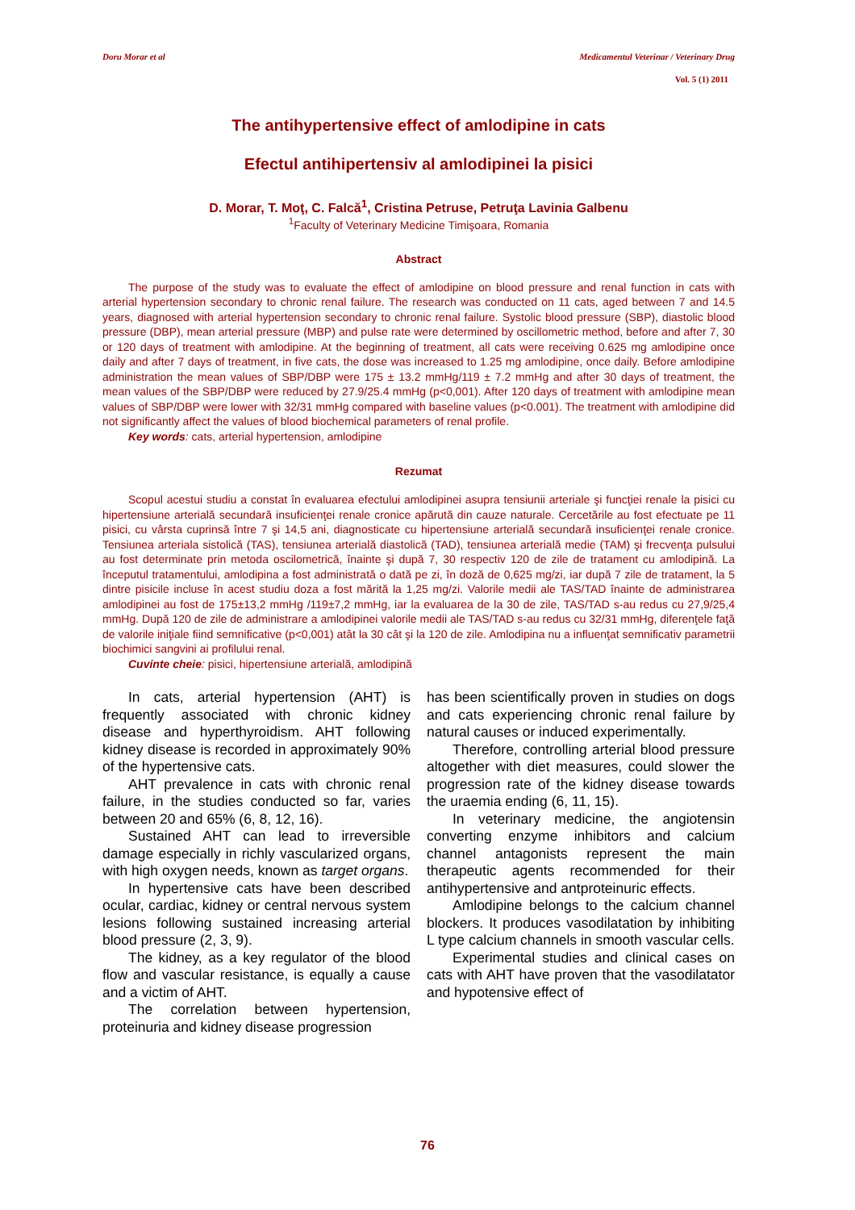Doru Morar et al Medicamentul Veterinar / Veterinary Drug
Vol. 5 (1) 2011
The antihypertensive effect of amlodipine in cats
Efectul antihipertensiv al amlodipinei la pisici
D. Morar, T. Moţ, C. Falcă<sup>1</sup>, Cristina Petruse, Petruţa Lavinia Galbenu
<sup>1</sup> Faculty of Veterinary Medicine Timişoara, Romania
Abstract
The purpose of the study was to evaluate the effect of amlodipine on blood pressure and renal function in cats with arterial hypertension secondary to chronic renal failure. The research was conducted on 11 cats, aged between 7 and 14.5 years, diagnosed with arterial hypertension secondary to chronic renal failure. Systolic blood pressure (SBP), diastolic blood pressure (DBP), mean arterial pressure (MBP) and pulse rate were determined by oscillometric method, before and after 7, 30 or 120 days of treatment with amlodipine. At the beginning of treatment, all cats were receiving 0.625 mg amlodipine once daily and after 7 days of treatment, in five cats, the dose was increased to 1.25 mg amlodipine, once daily. Before amlodipine administration the mean values of SBP/DBP were 175 ± 13.2 mmHg/119 ± 7.2 mmHg and after 30 days of treatment, the mean values of the SBP/DBP were reduced by 27.9/25.4 mmHg (p<0,001). After 120 days of treatment with amlodipine mean values of SBP/DBP were lower with 32/31 mmHg compared with baseline values (p<0.001). The treatment with amlodipine did not significantly affect the values of blood biochemical parameters of renal profile.
Key words: cats, arterial hypertension, amlodipine
Rezumat
Scopul acestui studiu a constat în evaluarea efectului amlodipinei asupra tensiunii arteriale şi funcţiei renale la pisici cu hipertensiune arterială secundară insuficienţei renale cronice apărută din cauze naturale. Cercetările au fost efectuate pe 11 pisici, cu vârsta cuprinsă între 7 şi 14,5 ani, diagnosticate cu hipertensiune arterială secundară insuficienţei renale cronice. Tensiunea arteriala sistolică (TAS), tensiunea arterială diastolică (TAD), tensiunea arterială medie (TAM) şi frecvenţa pulsului au fost determinate prin metoda oscilometrică, înainte şi după 7, 30 respectiv 120 de zile de tratament cu amlodipină. La începutul tratamentului, amlodipina a fost administrată o dată pe zi, în doză de 0,625 mg/zi, iar după 7 zile de tratament, la 5 dintre pisicile incluse în acest studiu doza a fost mărită la 1,25 mg/zi. Valorile medii ale TAS/TAD înainte de administrarea amlodipinei au fost de 175±13,2 mmHg /119±7,2 mmHg, iar la evaluarea de la 30 de zile, TAS/TAD s-au redus cu 27,9/25,4 mmHg. După 120 de zile de administrare a amlodipinei valorile medii ale TAS/TAD s-au redus cu 32/31 mmHg, diferenţele faţă de valorile iniţiale fiind semnificative (p<0,001) atât la 30 cât şi la 120 de zile. Amlodipina nu a influenţat semnificativ parametrii biochimici sangvini ai profilului renal.
Cuvinte cheie: pisici, hipertensiune arterială, amlodipină
In cats, arterial hypertension (AHT) is frequently associated with chronic kidney disease and hyperthyroidism. AHT following kidney disease is recorded in approximately 90% of the hypertensive cats.
AHT prevalence in cats with chronic renal failure, in the studies conducted so far, varies between 20 and 65% (6, 8, 12, 16).
Sustained AHT can lead to irreversible damage especially in richly vascularized organs, with high oxygen needs, known as target organs.
In hypertensive cats have been described ocular, cardiac, kidney or central nervous system lesions following sustained increasing arterial blood pressure (2, 3, 9).
The kidney, as a key regulator of the blood flow and vascular resistance, is equally a cause and a victim of AHT.
The correlation between hypertension, proteinuria and kidney disease progression
has been scientifically proven in studies on dogs and cats experiencing chronic renal failure by natural causes or induced experimentally.
Therefore, controlling arterial blood pressure altogether with diet measures, could slower the progression rate of the kidney disease towards the uraemia ending (6, 11, 15).
In veterinary medicine, the angiotensin converting enzyme inhibitors and calcium channel antagonists represent the main therapeutic agents recommended for their antihypertensive and antproteinuric effects.
Amlodipine belongs to the calcium channel blockers. It produces vasodilatation by inhibiting L type calcium channels in smooth vascular cells.
Experimental studies and clinical cases on cats with AHT have proven that the vasodilatator and hypotensive effect of
76